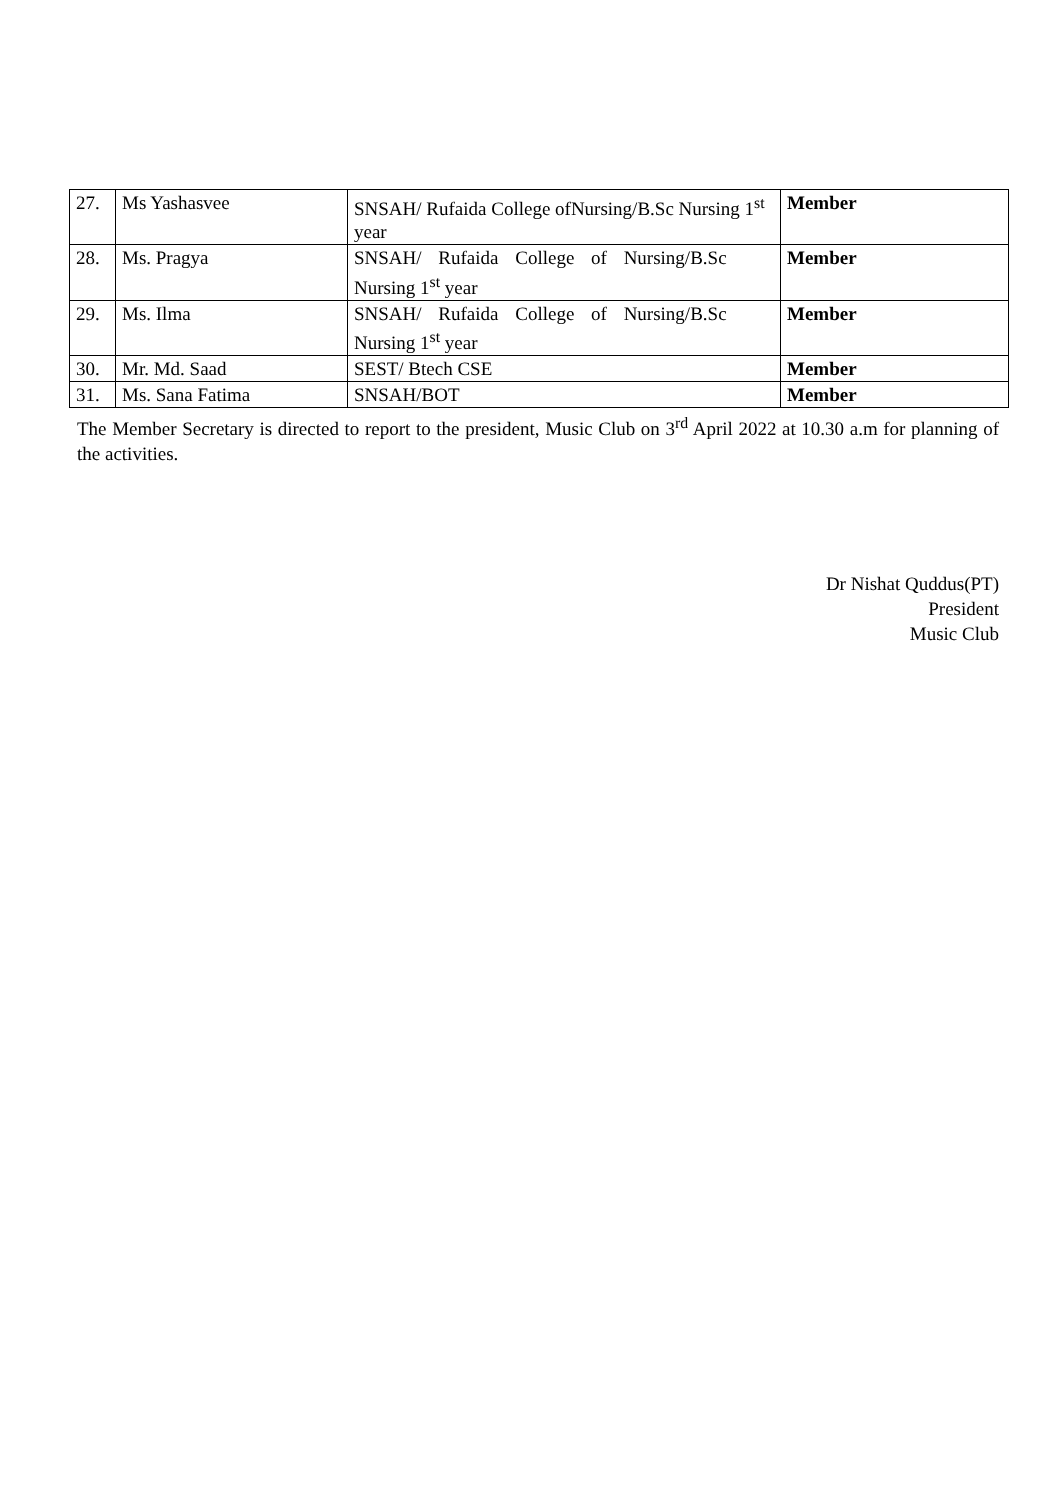| 27. | Ms Yashasvee | SNSAH/ Rufaida College ofNursing/B.Sc Nursing 1<sup>st</sup> year | Member |
| 28. | Ms. Pragya | SNSAH/ Rufaida College of Nursing/B.Sc Nursing 1<sup>st</sup> year | Member |
| 29. | Ms. Ilma | SNSAH/ Rufaida College of Nursing/B.Sc Nursing 1<sup>st</sup> year | Member |
| 30. | Mr. Md. Saad | SEST/ Btech CSE | Member |
| 31. | Ms. Sana Fatima | SNSAH/BOT | Member |
The Member Secretary is directed to report to the president, Music Club on 3<sup>rd</sup> April 2022 at 10.30 a.m for planning of the activities.
Dr Nishat Quddus(PT)
President
Music Club